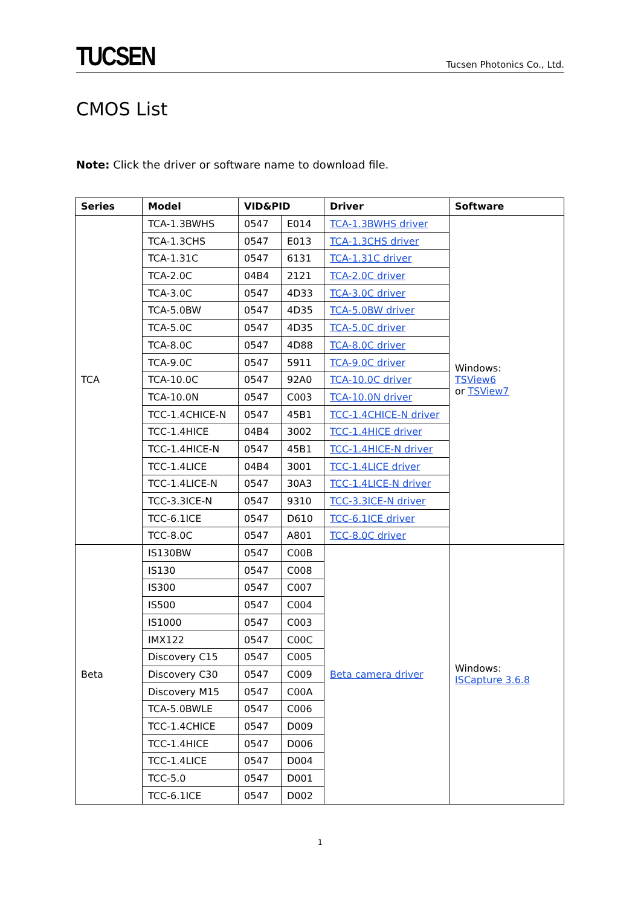TUCSEN
Tucsen Photonics Co., Ltd.
CMOS List
Note: Click the driver or software name to download file.
| Series | Model | VID&PID | | Driver | Software |
| --- | --- | --- | --- | --- | --- |
| TCA | TCA-1.3BWHS | 0547 | E014 | TCA-1.3BWHS driver | Windows: TSView6 or TSView7 |
| | TCA-1.3CHS | 0547 | E013 | TCA-1.3CHS driver | |
| | TCA-1.31C | 0547 | 6131 | TCA-1.31C driver | |
| | TCA-2.0C | 04B4 | 2121 | TCA-2.0C driver | |
| | TCA-3.0C | 0547 | 4D33 | TCA-3.0C driver | |
| | TCA-5.0BW | 0547 | 4D35 | TCA-5.0BW driver | |
| | TCA-5.0C | 0547 | 4D35 | TCA-5.0C driver | |
| | TCA-8.0C | 0547 | 4D88 | TCA-8.0C driver | |
| | TCA-9.0C | 0547 | 5911 | TCA-9.0C driver | |
| | TCA-10.0C | 0547 | 92A0 | TCA-10.0C driver | |
| | TCA-10.0N | 0547 | C003 | TCA-10.0N driver | |
| | TCC-1.4CHICE-N | 0547 | 45B1 | TCC-1.4CHICE-N driver | |
| | TCC-1.4HICE | 04B4 | 3002 | TCC-1.4HICE driver | |
| | TCC-1.4HICE-N | 0547 | 45B1 | TCC-1.4HICE-N driver | |
| | TCC-1.4LICE | 04B4 | 3001 | TCC-1.4LICE driver | |
| | TCC-1.4LICE-N | 0547 | 30A3 | TCC-1.4LICE-N driver | |
| | TCC-3.3ICE-N | 0547 | 9310 | TCC-3.3ICE-N driver | |
| | TCC-6.1ICE | 0547 | D610 | TCC-6.1ICE driver | |
| | TCC-8.0C | 0547 | A801 | TCC-8.0C driver | |
| Beta | IS130BW | 0547 | C00B | Beta camera driver | Windows: ISCapture 3.6.8 |
| | IS130 | 0547 | C008 | | |
| | IS300 | 0547 | C007 | | |
| | IS500 | 0547 | C004 | | |
| | IS1000 | 0547 | C003 | | |
| | IMX122 | 0547 | C00C | | |
| | Discovery C15 | 0547 | C005 | | |
| | Discovery C30 | 0547 | C009 | | |
| | Discovery M15 | 0547 | C00A | | |
| | TCA-5.0BWLE | 0547 | C006 | | |
| | TCC-1.4CHICE | 0547 | D009 | | |
| | TCC-1.4HICE | 0547 | D006 | | |
| | TCC-1.4LICE | 0547 | D004 | | |
| | TCC-5.0 | 0547 | D001 | | |
| | TCC-6.1ICE | 0547 | D002 | | |
1